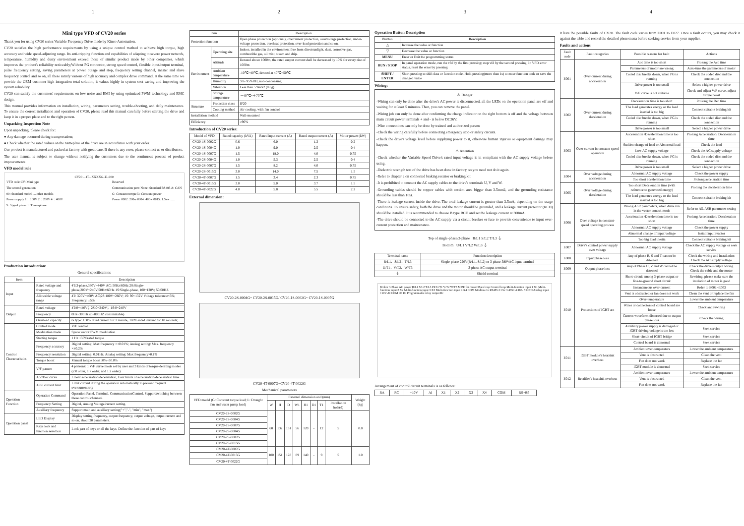1 2 3 4
Mini type VFD of CV20 series
Thank you for using CV20 series Variable Frequency Drive made by Kinco Automation.
CV20 satisfies the high performance requirements by using a unique control method to achieve high torque, high accuracy and wide speed-adjusting range. Its anti-tripping function and capabilities of adapting to severe power network, temperature, humidity and dusty environment exceed those of similar product made by other companies, which improves the product's reliability noticeably;Without PG connector, strong speed control, flexible input/output terminal, pulse frequency setting, saving parameters at power outage and stop, frequency setting channel, master and slave frequency control and so on, all these satisfy various of high accuracy and complex drive command, at the same time we provide the OEM customer high integration total solution, it values highly in system cost saving and improving the system reliability.
CV20 can satisfy the customers' requirements on low noise and EMI by using optimized PWM technology and EMC design.
This manual provides information on installation, wiring, parameters setting, trouble-shooting, and daily maintenance. To ensure the correct installation and operation of CV20, please read this manual carefully before starting the drive and keep it in a proper place and to the right person.
Unpacking Inspection Note
Upon unpacking, please check for:
● Any damage occurred during transportation;
● Check whether the rated values on the nameplate of the drive are in accordance with your order.
Our product is manufactured and packed at factory with great care. If there is any error, please contact us or distributors.
The user manual is subject to change without notifying the customers due to the continuous process of product improvements
VFD model rule
CV20 – 4T– XXXXG–U–000
VFD code CV: Mini type
The second generation
00: Standard model .....other models
Power supply 1：100V 2：200V 4：400V
S: Signal phase T: Three-phase
Reserved
Communication port: None: Standard RS485 A: CAN
G: Constant torque L: Constant power
Power 0002: 200w 0004: 400w 0015: 1.5kw ......
Production introduction:
General specifications
| Item | | Description |
| --- | --- | --- |
| Input | Rated voltage and frequency | 4T:3-phase,380V~440V AC; 50Hz/60Hz 2S:Single-phase,200V~240V;50Hz/60Hz 1S:Single-phase, 100~120V; 50/60HZ |
| | Allowable voltage range | 4T: 320V~460V AC;2S:180V~260V; 1S: 90~132V Voltage tolerance<3%; Frequency: ±5% |
| Output | Rated voltage | 4T:0~440V；2S:0~240V；1S:0~240V |
| | Frequency | 0Hz~300Hz (0~800HZ customizable) |
| | Overload capacity | G type: 150% rated current for 1 minute, 180% rated current for 10 seconds; |
| Control Characteristics | Control mode | V/F control |
| | Modulation mode | Space vector PWM modulation |
| | Starting torque | 1 Hz 150%rated torque |
| | Frequency accuracy | Digital setting: Max frequency ×±0.01%; Analog setting: Max. frequency ×±0.2% |
| | Frequency resolution | Digital setting: 0.01Hz; Analog setting: Max frequency×0.1% |
| | Torque boost | Manual torque boost :0%~30.0% |
| | V/F pattern | 4 patterns: 1 V/F curve mode set by user and 3 kinds of torque-derating modes (2.0 order, 1.7 order, and 1.2 order) |
| | Acc/Dec curve | Linear acceleration/deceleration, Four kinds of acceleration/deceleration time |
| | Auto current limit | Limit current during the operation automatically to prevent frequent overcurrent trip |
| Operation Function | Operation Command | Operation Panel, Terminal, CommunicationControl, Supportswitching between these control channesl. |
| | Frequency Setting | Digital, Analog Voltage/current setting. |
| | Auxiliary frequency | Support main and auxiliary setting("+","-", "min", "max") |
| Operation panel | LED Display | Display setting frequency, output frequency, output voltage, output current and so on, about 20 parameters. |
| | Keys lock and function selection | Lock part of keys or all the keys. Define the function of part of keys |
| Item | | Description |
| --- | --- | --- |
| Protection function | | Open phase protection (optional), overcurrent protection, overvoltage protection, under-voltage protection, overheat protection, over-load protection and so on. |
| Environment | Operating site | Indoor, installed in the environment free from directsunlight, dust, corrosive gas, combustible gas, oil mist, steam and drip. |
| | Altitude | Derated above 1000m, the rated output current shall be decreased by 10% for every rise of 1000m |
| | Ambient temperature | -10℃~40℃, derated at 40℃~50℃ |
| | Humidity | 5%~95%RH, non-condensing |
| | Vibration | Less than 5.9m/s2 (0.6g) |
| | Storage temperature | －40℃~＋70℃ |
| Structure | Protection class | IP20 |
| | Cooling method | Air cooling, with fan control. |
| Installation method | | Wall-mounted |
| Efficiency | | ≥90% |
Introduction of CV20 series:
| Model of VFD | Rated capacity (kVA) | Rated input current (A) | Rated output current (A) | Motor power (kW) |
| --- | --- | --- | --- | --- |
| CV20-1S-0002G | 0.6 | 6.0 | 1.3 | 0.2 |
| CV20-1S-0004G | 1.0 | 9.0 | 2.5 | 0.4 |
| CV20-1S-0007G | 1.5 | 18.0 | 4.0 | 0.75 |
| CV20-2S-0004G | 1.0 | 5.3 | 2.5 | 0.4 |
| CV20-2S-0007G | 1.5 | 8.2 | 4.0 | 0.75 |
| CV20-2S-0015G | 3.0 | 14.0 | 7.5 | 1.5 |
| CV20-4T-0007G | 1.5 | 3.4 | 2.3 | 0.75 |
| CV20-4T-0015G | 3.0 | 5.0 | 3.7 | 1.5 |
| CV20-4T-0022G | 4.0 | 5.8 | 5.5 | 2.2 |
External dimension:
CV20-2S-0004G~ CV20-2S-0015G/ CV20-1S-0002G~ CV20-1S-0007G
CV20-4T-0007G~CV20-4T-0022G
Mechanical parameters
| VFD model (G: Constant torque load; L: Draught fan and water pump load) | External dimension and (mm) | | | | | | | | Weight (kg) |
| --- | --- | --- | --- | --- | --- | --- | --- | --- | --- |
| | W | H | D | W1 | H1 | D1 | T1 | Installation hole(d) | |
| CV20-1S-0002G | 68 | 132 | 131 | 56 | 120 | - | 12 | 5 | 0.8 |
| CV20-1S-0004G | | | | | | | | | |
| CV20-1S-0007G | | | | | | | | | |
| CV20-2S-0004G | | | | | | | | | |
| CV20-2S-0007G | | | | | | | | | |
| CV20-2S-0015G | | | | | | | | | |
| CV20-4T-0007G | 100 | 151 | 128 | 89 | 140 | - | 9 | 5 | 1.0 |
| CV20-4T-0015G | | | | | | | | | |
| CV20-4T-0022G | | | | | | | | | |
Operation Button Description
| Button | Description |
| --- | --- |
| △ | Increase the value or function |
| ▽ | Decrease the value or function |
| MENU | Enter or Exit the programming status |
| RUN / STOP | In panel operation mode, run the vfd by the first pressing; stop vfd by the second pressing. In VFD error status, reset the error by pressing |
| SHIFT / ENTER | Short pressing to shift data or function code. Hold pressing(more than 1s) to enter function code or save the changed value |
Wiring:
⚠ Danger
-Wiring can only be done after the drive's AC power is disconnected, all the LEDs on the operation panel are off and waiting for at least 5 minutes. Then, you can remove the panel.
-Wiring job can only be done after confirming the charge indicator on the right bottom is off and the voltage between main circuit power terminals + and - is below DC36V.
-Wire connections can only be done by trained and authorized person
-Check the wiring carefully before connecting emergency stop or safety circuits.
-Check the drive's voltage level before supplying power to it, otherwise human injuries or equipment damage may happen.
⚠ Attention
-Check whether the Variable Speed Drive's rated input voltage is in compliant with the AC supply voltage before using.
-Dielectric strength test of the drive has been done in factory, so you need not do it again.
-Refer to chapter 2 on connected braking resistor or braking kit.
-It is prohibited to connect the AC supply cables to the drive's terminals U, V and W.
-Grounding cables should be copper cables with section area bigger than 3.5mm2, and the grounding resistance should be less than 10Ω.
-There is leakage current inside the drive. The total leakage current is greater than 3.5mA, depending on the usage conditions. To ensure safety, both the drive and the motor should be grounded, and a leakage current protector (RCD) should be installed. It is recommended to choose B type RCD and set the leakage current at 300mA.
-The drive should be connected to the AC supply via a circuit breaker or fuse to provide convenience to input over-current protection and maintenance.
Top of single-phase/3-phase R/L1 S/L2 T/L3 ⏚
Bottom U/L1 V/L2 W/L3 ⏚
| Terminal name | Function description |
| --- | --- |
| R/L1、S/L2、T/L3 | Single-phase 220V(R/L1, S/L2) or 3-phase 380VAC input terminal |
| U/T1、V/T2、W/T3 | 3-phase AC output terminal |
| ⏚ | Shield terminal |
Broker 3-Phase AC power R/L1 S/L2 T/L3 PE U/T1 V/T2 W/T3 M PE for motor Main loop Control loop Multi-function input 1 X1 Multi-function input 2 X2 Multi-function input 3 X3 Multi-function input 4 X4 COM Modbus rtu RS485 2:+5v 3:485+ 4:485- 5:GND Analog input +10V AI COM PE Ra Programmable relay output Rc
Arrangement of control circuit terminals is as follows:
| RA | RC | +10V | AI | X1 | X2 | X3 | X4 | COM | RS-485 |
It lists the possible faults of CV20. The fault code varies from E001 to E027. Once a fault occurs, you may check it against the table and record the detailed phenomena before seeking service from your supplier.
Faults and actions
| Fault code | Fault categories | Possible reasons for fault | Actions |
| --- | --- | --- | --- |
| E001 | Over-current during acceleration | Acc time is too short | Prolong the Acc time |
| | | Parameters of motor are wrong | Auto-tune the parameters of motor |
| | | Coded disc breaks down, when PG is running | Check the coded disc and the connection |
| | | Drive power is too small | Select a higher power drive |
| | | V/F curve is not suitable | Check and adjust V/F curve, adjust torque boost |
| E002 | Over-current during deceleration | Deceleration time is too short | Prolong the Dec time |
| | | The load generates energy or the load inertial is too big | Connect suitable braking kit |
| | | Coded disc breaks down, when PG is running | Check the coded disc and the connection |
| | | Drive power is too small | Select a higher power drive |
| E003 | Over-current in constant speed operation | Acceleration /Deceleration time is too short | Prolong Acceleration/ Deceleration time |
| | | Sudden change of load or Abnormal load | Check the load |
| | | Low AC supply voltage | Check the AC supply voltage |
| | | Coded disc breaks down, when PG is running | Check the coded disc and the connection |
| | | Drive power is too small | Select a higher power drive |
| E004 | Over voltage during acceleration | Abnormal AC supply voltage | Check the power supply |
| | | Too short acceleration time | Prolong acceleration time |
| E005 | Over voltage during deceleration | Too short Deceleration time (with reference to generated energy) | Prolong the deceleration time |
| | | The load generates energy or the load inertial is too big | Connect suitable braking kit |
| E006 | Over voltage in constant-speed operating process | Wrong ASR parameters, when drive run in the vector control mode | Refer to A5. ASR parameter setting |
| | | Acceleration /Deceleration time is too short | Prolong Acceleration/ Deceleration time |
| | | Abnormal AC supply voltage | Check the power supply |
| | | Abnormal change of input voltage | Install input reactor |
| | | Too big load inertia | Connect suitable braking kit |
| E007 | Drive's control power supply over voltage | Abnormal AC supply voltage | Check the AC supply voltage or seek service |
| E008 | Input phase loss | Any of phase R, S and T cannot be detected | Check the wiring and installation Check the AC supply voltage |
| E009 | Output phase loss | Any of Phase U, V and W cannot be detected | Check the drive's output wiring Check the cable and the motor |
| E010 | Protections of IGBT act | Short-circuit among 3-phase output or line-to-ground short circuit | Rewiring, please make sure the insulation of motor is good |
| | | Instantaneous over-current | Refer to E001~E003 |
| | | Vent is obstructed or fan does not work | Clean the vent or replace the fan |
| | | Over-temperature | Lower the ambient temperature |
| | | Wires or connectors of control board are loose | Check and rewiring |
| | | Current waveform distorted due to output phase loss | Check the wiring |
| | | Auxiliary power supply is damaged or IGBT driving voltage is too low | Seek service |
| | | Short-circuit of IGBT bridge | Seek service |
| | | Control board is abnormal | Seek service |
| E011 | IGBT module's heatsink overheat | Ambient over-temperature | Lower the ambient temperature |
| | | Vent is obstructed | Clean the vent |
| | | Fan does not work | Replace the fan |
| | | IGBT module is abnormal | Seek service |
| E012 | Rectifier's heatsink overheat | Ambient over-temperature | Lower the ambient temperature |
| | | Vent is obstructed | Clean the vent |
| | | Fan does not work | Replace the fan |